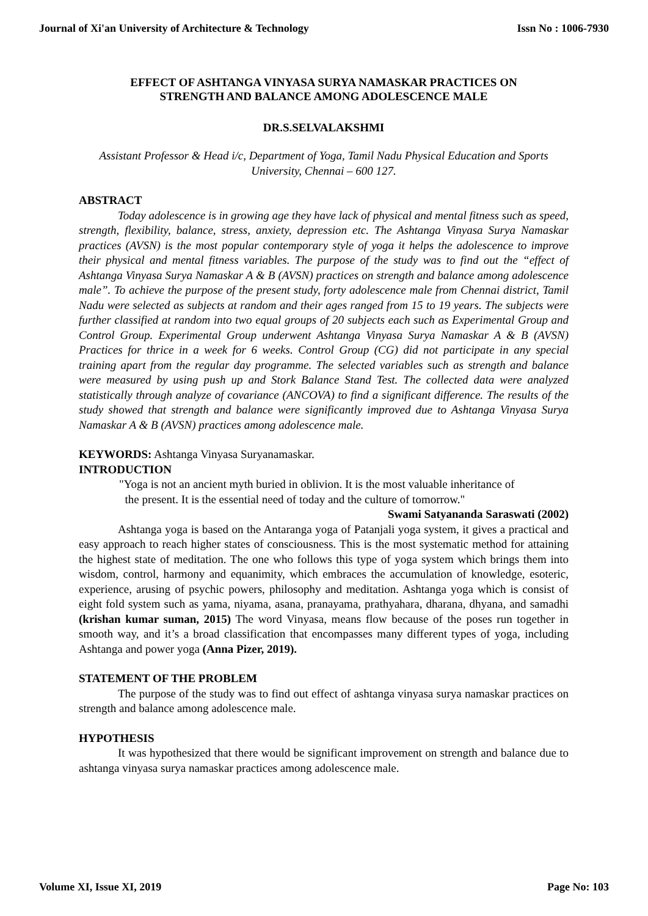Journal of Xi'an University of Architecture & Technology Issn No : 1006-7930
EFFECT OF ASHTANGA VINYASA SURYA NAMASKAR PRACTICES ON
STRENGTH AND BALANCE AMONG ADOLESCENCE MALE
DR.S.SELVALAKSHMI
Assistant Professor & Head i/c, Department of Yoga, Tamil Nadu Physical Education and Sports University, Chennai – 600 127.
ABSTRACT
Today adolescence is in growing age they have lack of physical and mental fitness such as speed, strength, flexibility, balance, stress, anxiety, depression etc. The Ashtanga Vinyasa Surya Namaskar practices (AVSN) is the most popular contemporary style of yoga it helps the adolescence to improve their physical and mental fitness variables. The purpose of the study was to find out the “effect of Ashtanga Vinyasa Surya Namaskar A & B (AVSN) practices on strength and balance among adolescence male”. To achieve the purpose of the present study, forty adolescence male from Chennai district, Tamil Nadu were selected as subjects at random and their ages ranged from 15 to 19 years. The subjects were further classified at random into two equal groups of 20 subjects each such as Experimental Group and Control Group. Experimental Group underwent Ashtanga Vinyasa Surya Namaskar A & B (AVSN) Practices for thrice in a week for 6 weeks. Control Group (CG) did not participate in any special training apart from the regular day programme. The selected variables such as strength and balance were measured by using push up and Stork Balance Stand Test. The collected data were analyzed statistically through analyze of covariance (ANCOVA) to find a significant difference. The results of the study showed that strength and balance were significantly improved due to Ashtanga Vinyasa Surya Namaskar A & B (AVSN) practices among adolescence male.
KEYWORDS: Ashtanga Vinyasa Suryanamaskar.
INTRODUCTION
"Yoga is not an ancient myth buried in oblivion. It is the most valuable inheritance of
the present. It is the essential need of today and the culture of tomorrow."
Swami Satyananda Saraswati (2002)
Ashtanga yoga is based on the Antaranga yoga of Patanjali yoga system, it gives a practical and easy approach to reach higher states of consciousness. This is the most systematic method for attaining the highest state of meditation. The one who follows this type of yoga system which brings them into wisdom, control, harmony and equanimity, which embraces the accumulation of knowledge, esoteric, experience, arusing of psychic powers, philosophy and meditation. Ashtanga yoga which is consist of eight fold system such as yama, niyama, asana, pranayama, prathyahara, dharana, dhyana, and samadhi (krishan kumar suman, 2015) The word Vinyasa, means flow because of the poses run together in smooth way, and it’s a broad classification that encompasses many different types of yoga, including Ashtanga and power yoga (Anna Pizer, 2019).
STATEMENT OF THE PROBLEM
The purpose of the study was to find out effect of ashtanga vinyasa surya namaskar practices on strength and balance among adolescence male.
HYPOTHESIS
It was hypothesized that there would be significant improvement on strength and balance due to ashtanga vinyasa surya namaskar practices among adolescence male.
Volume XI, Issue XI, 2019 Page No: 103